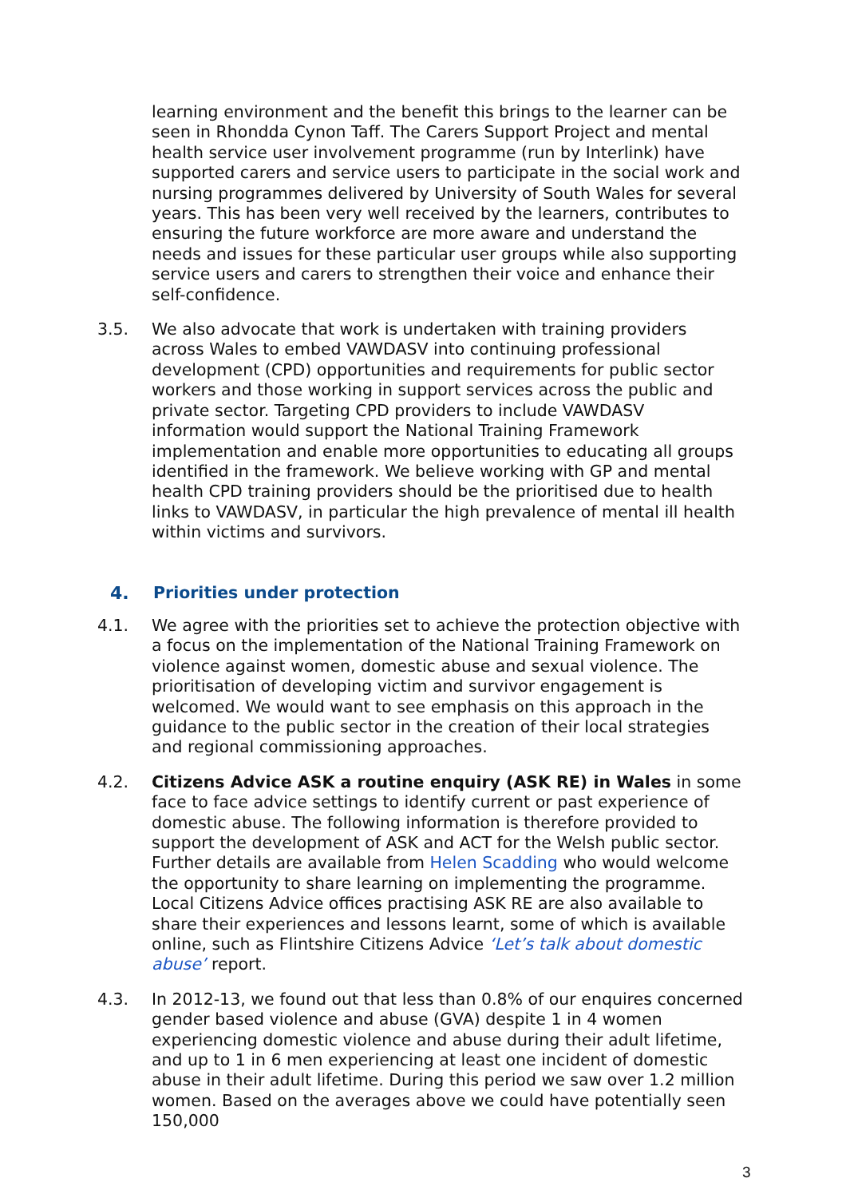learning environment and the benefit this brings to the learner can be seen in Rhondda Cynon Taff. The Carers Support Project and mental health service user involvement programme (run by Interlink) have supported carers and service users to participate in the social work and nursing programmes delivered by University of South Wales for several years. This has been very well received by the learners, contributes to ensuring the future workforce are more aware and understand the needs and issues for these particular user groups while also supporting service users and carers to strengthen their voice and enhance their self-confidence.
3.5. We also advocate that work is undertaken with training providers across Wales to embed VAWDASV into continuing professional development (CPD) opportunities and requirements for public sector workers and those working in support services across the public and private sector. Targeting CPD providers to include VAWDASV information would support the National Training Framework implementation and enable more opportunities to educating all groups identified in the framework. We believe working with GP and mental health CPD training providers should be the prioritised due to health links to VAWDASV, in particular the high prevalence of mental ill health within victims and survivors.
4. Priorities under protection
4.1. We agree with the priorities set to achieve the protection objective with a focus on the implementation of the National Training Framework on violence against women, domestic abuse and sexual violence. The prioritisation of developing victim and survivor engagement is welcomed. We would want to see emphasis on this approach in the guidance to the public sector in the creation of their local strategies and regional commissioning approaches.
4.2. Citizens Advice ASK a routine enquiry (ASK RE) in Wales in some face to face advice settings to identify current or past experience of domestic abuse. The following information is therefore provided to support the development of ASK and ACT for the Welsh public sector. Further details are available from Helen Scadding who would welcome the opportunity to share learning on implementing the programme. Local Citizens Advice offices practising ASK RE are also available to share their experiences and lessons learnt, some of which is available online, such as Flintshire Citizens Advice ‘Let’s talk about domestic abuse’ report.
4.3. In 2012-13, we found out that less than 0.8% of our enquires concerned gender based violence and abuse (GVA) despite 1 in 4 women experiencing domestic violence and abuse during their adult lifetime, and up to 1 in 6 men experiencing at least one incident of domestic abuse in their adult lifetime. During this period we saw over 1.2 million women. Based on the averages above we could have potentially seen 150,000
3